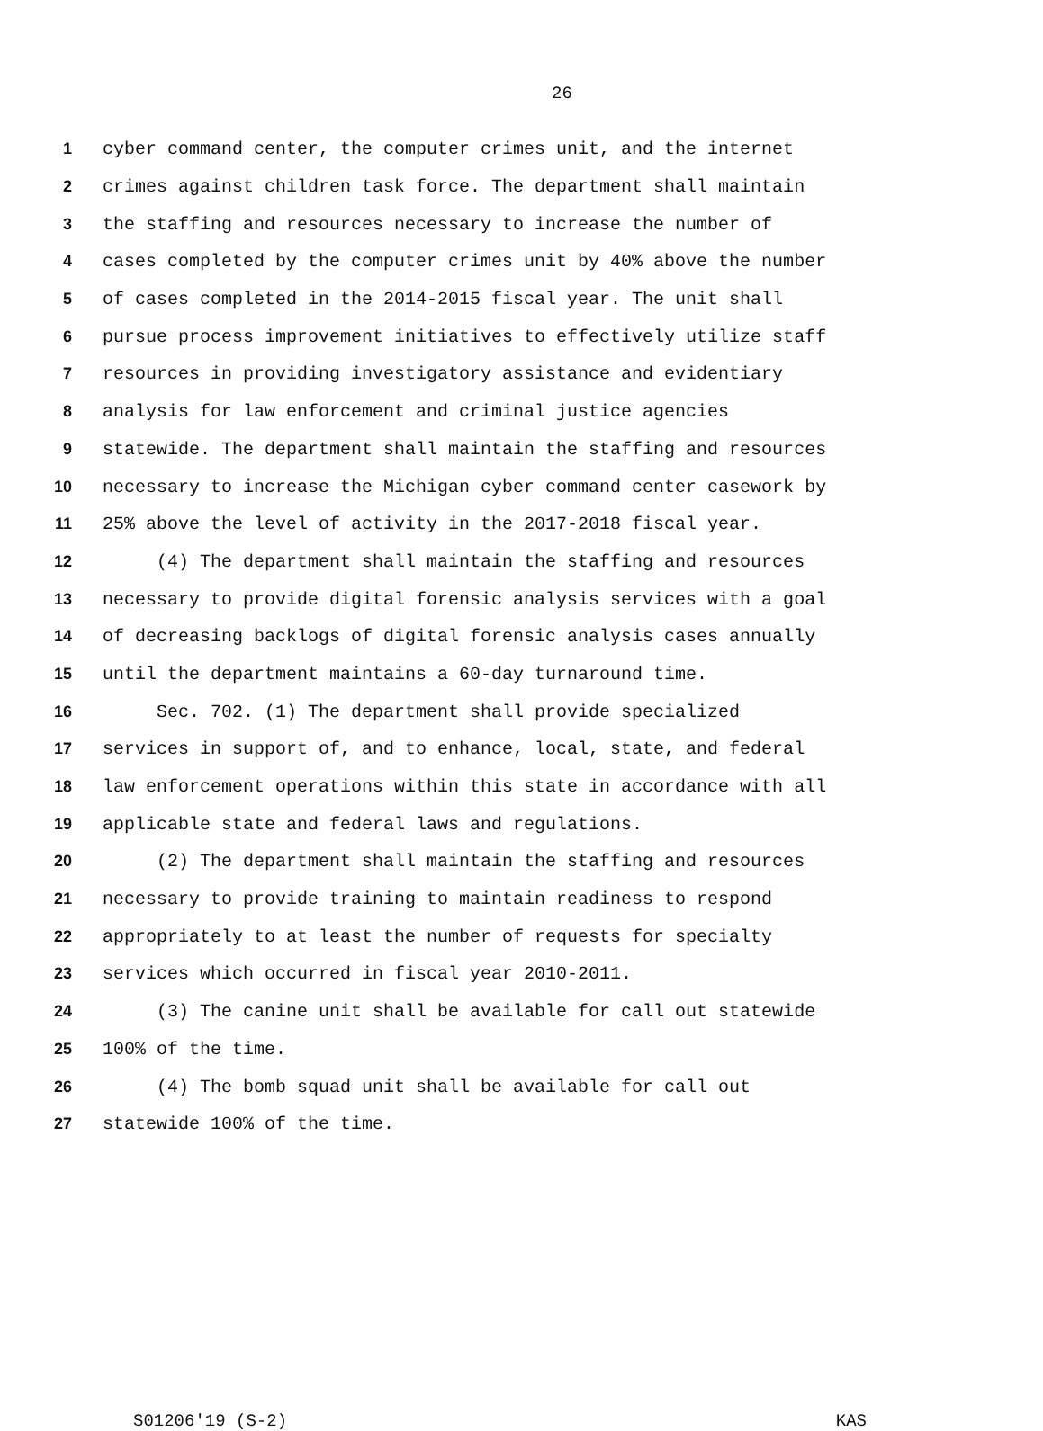26
1 cyber command center, the computer crimes unit, and the internet
2 crimes against children task force. The department shall maintain
3 the staffing and resources necessary to increase the number of
4 cases completed by the computer crimes unit by 40% above the number
5 of cases completed in the 2014-2015 fiscal year. The unit shall
6 pursue process improvement initiatives to effectively utilize staff
7 resources in providing investigatory assistance and evidentiary
8 analysis for law enforcement and criminal justice agencies
9 statewide. The department shall maintain the staffing and resources
10 necessary to increase the Michigan cyber command center casework by
11 25% above the level of activity in the 2017-2018 fiscal year.
12 (4) The department shall maintain the staffing and resources
13 necessary to provide digital forensic analysis services with a goal
14 of decreasing backlogs of digital forensic analysis cases annually
15 until the department maintains a 60-day turnaround time.
16 Sec. 702. (1) The department shall provide specialized
17 services in support of, and to enhance, local, state, and federal
18 law enforcement operations within this state in accordance with all
19 applicable state and federal laws and regulations.
20 (2) The department shall maintain the staffing and resources
21 necessary to provide training to maintain readiness to respond
22 appropriately to at least the number of requests for specialty
23 services which occurred in fiscal year 2010-2011.
24 (3) The canine unit shall be available for call out statewide
25 100% of the time.
26 (4) The bomb squad unit shall be available for call out
27 statewide 100% of the time.
S01206'19 (S-2) KAS